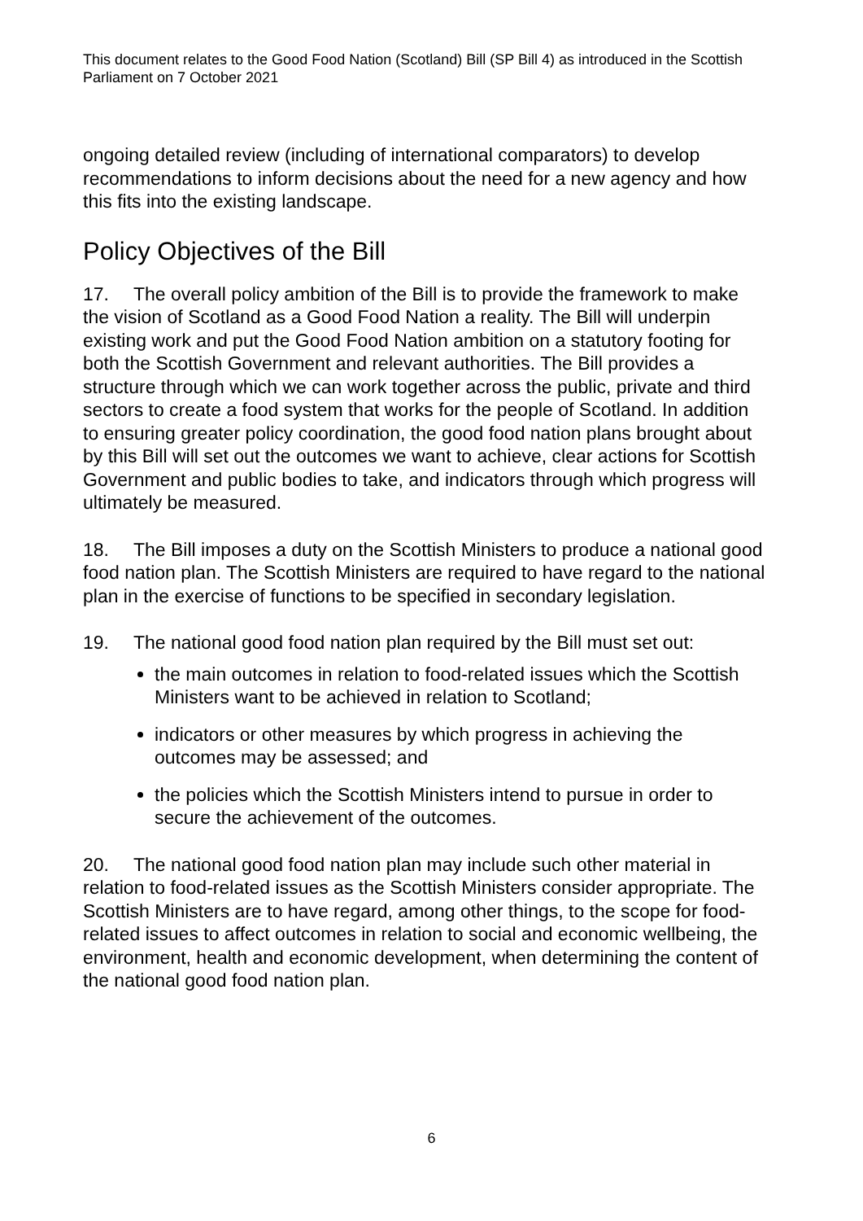This document relates to the Good Food Nation (Scotland) Bill (SP Bill 4) as introduced in the Scottish Parliament on 7 October 2021
ongoing detailed review (including of international comparators) to develop recommendations to inform decisions about the need for a new agency and how this fits into the existing landscape.
Policy Objectives of the Bill
17. The overall policy ambition of the Bill is to provide the framework to make the vision of Scotland as a Good Food Nation a reality. The Bill will underpin existing work and put the Good Food Nation ambition on a statutory footing for both the Scottish Government and relevant authorities. The Bill provides a structure through which we can work together across the public, private and third sectors to create a food system that works for the people of Scotland. In addition to ensuring greater policy coordination, the good food nation plans brought about by this Bill will set out the outcomes we want to achieve, clear actions for Scottish Government and public bodies to take, and indicators through which progress will ultimately be measured.
18. The Bill imposes a duty on the Scottish Ministers to produce a national good food nation plan. The Scottish Ministers are required to have regard to the national plan in the exercise of functions to be specified in secondary legislation.
19. The national good food nation plan required by the Bill must set out:
the main outcomes in relation to food-related issues which the Scottish Ministers want to be achieved in relation to Scotland;
indicators or other measures by which progress in achieving the outcomes may be assessed; and
the policies which the Scottish Ministers intend to pursue in order to secure the achievement of the outcomes.
20. The national good food nation plan may include such other material in relation to food-related issues as the Scottish Ministers consider appropriate. The Scottish Ministers are to have regard, among other things, to the scope for food-related issues to affect outcomes in relation to social and economic wellbeing, the environment, health and economic development, when determining the content of the national good food nation plan.
6